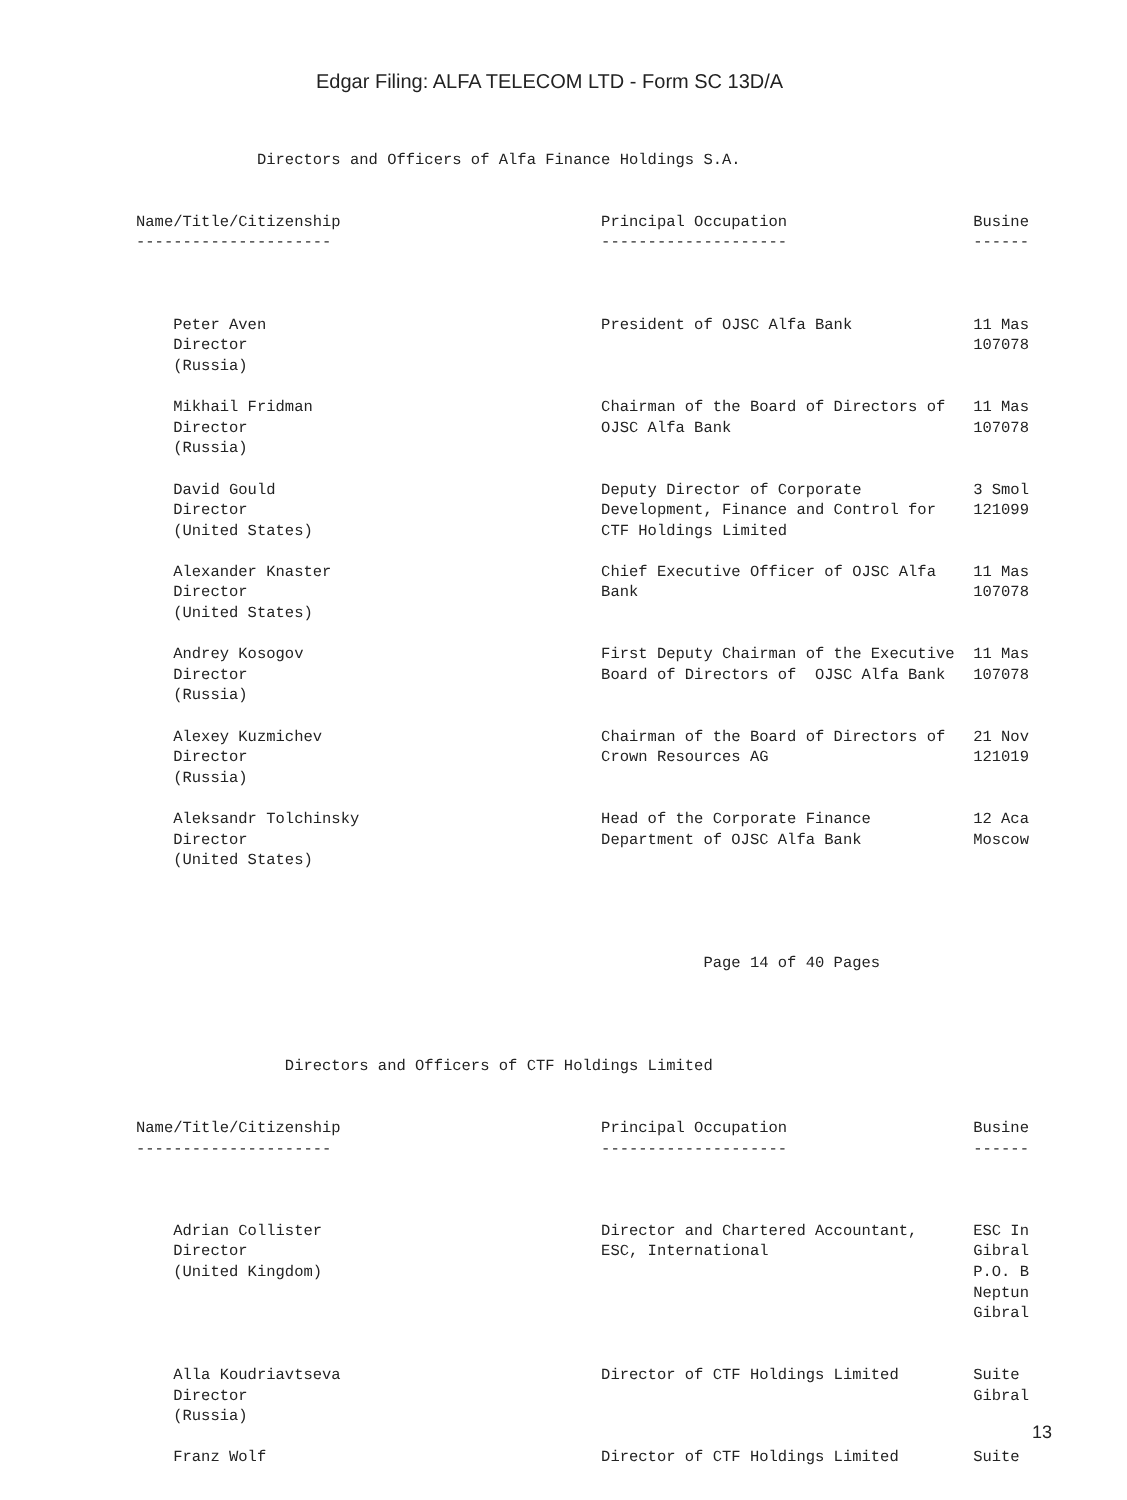Edgar Filing: ALFA TELECOM LTD - Form SC 13D/A
             Directors and Officers of Alfa Finance Holdings S.A.


Name/Title/Citizenship                            Principal Occupation                    Busine
---------------------                             --------------------                    ------



    Peter Aven                                    President of OJSC Alfa Bank             11 Mas
    Director                                                                              107078
    (Russia)

    Mikhail Fridman                               Chairman of the Board of Directors of   11 Mas
    Director                                      OJSC Alfa Bank                          107078
    (Russia)

    David Gould                                   Deputy Director of Corporate            3 Smol
    Director                                      Development, Finance and Control for    121099
    (United States)                               CTF Holdings Limited

    Alexander Knaster                             Chief Executive Officer of OJSC Alfa    11 Mas
    Director                                      Bank                                    107078
    (United States)

    Andrey Kosogov                                First Deputy Chairman of the Executive  11 Mas
    Director                                      Board of Directors of  OJSC Alfa Bank   107078
    (Russia)

    Alexey Kuzmichev                              Chairman of the Board of Directors of   21 Nov
    Director                                      Crown Resources AG                      121019
    (Russia)

    Aleksandr Tolchinsky                          Head of the Corporate Finance           12 Aca
    Director                                      Department of OJSC Alfa Bank            Moscow
    (United States)




                                                             Page 14 of 40 Pages




                Directors and Officers of CTF Holdings Limited


Name/Title/Citizenship                            Principal Occupation                    Busine
---------------------                             --------------------                    ------



    Adrian Collister                              Director and Chartered Accountant,      ESC In
    Director                                      ESC, International                      Gibral
    (United Kingdom)                                                                      P.O. B
                                                                                          Neptun
                                                                                          Gibral


    Alla Koudriavtseva                            Director of CTF Holdings Limited        Suite
    Director                                                                              Gibral
    (Russia)

    Franz Wolf                                    Director of CTF Holdings Limited        Suite
13